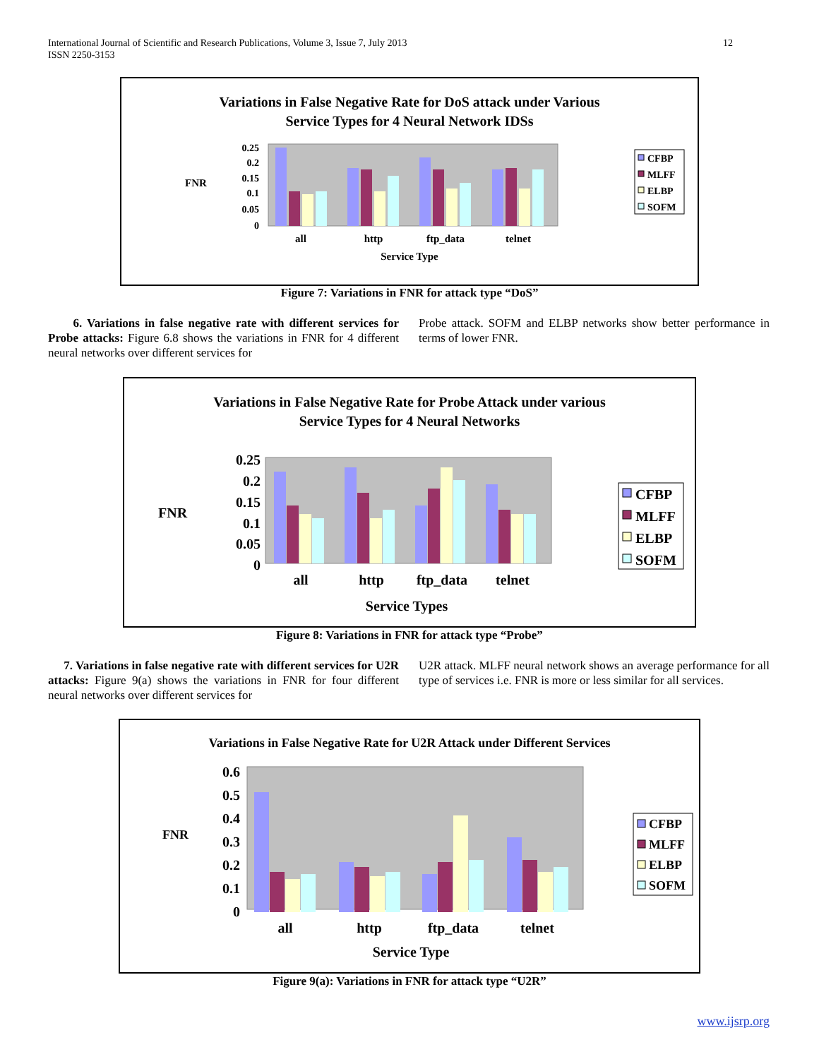International Journal of Scientific and Research Publications, Volume 3, Issue 7, July 2013
ISSN 2250-3153
12
Variations in False Negative Rate for DoS attack under Various
Service Types for 4 Neural Network IDSs
FNR
0.25
0.2
0.15
0.1
0.05
0
all
http
ftp_data
telnet
Service Type
CFBP
MLFF
ELBP
SOFM
Figure 7: Variations in FNR for attack type “DoS”
6. Variations in false negative rate with different services for Probe attacks: Figure 6.8 shows the variations in FNR for 4 different neural networks over different services for
Probe attack. SOFM and ELBP networks show better performance in terms of lower FNR.
Variations in False Negative Rate for Probe Attack under various
Service Types for 4 Neural Networks
FNR
0.25
0.2
0.15
0.1
0.05
0
all
http
ftp_data
telnet
Service Types
CFBP
MLFF
ELBP
SOFM
Figure 8: Variations in FNR for attack type “Probe”
7. Variations in false negative rate with different services for U2R attacks: Figure 9(a) shows the variations in FNR for four different neural networks over different services for
U2R attack. MLFF neural network shows an average performance for all type of services i.e. FNR is more or less similar for all services.
Variations in False Negative Rate for U2R Attack under Different Services
FNR
0.6
0.5
0.4
0.3
0.2
0.1
0
all
http
ftp_data
telnet
Service Type
CFBP
MLFF
ELBP
SOFM
Figure 9(a): Variations in FNR for attack type “U2R”
www.ijsrp.org